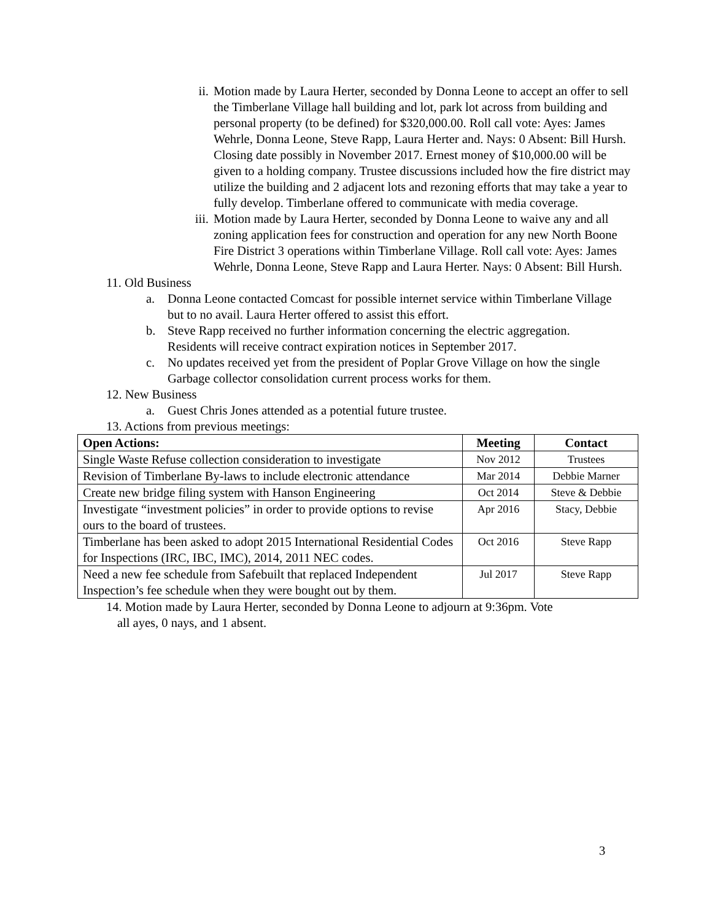ii. Motion made by Laura Herter, seconded by Donna Leone to accept an offer to sell the Timberlane Village hall building and lot, park lot across from building and personal property (to be defined) for $320,000.00. Roll call vote: Ayes: James Wehrle, Donna Leone, Steve Rapp, Laura Herter and. Nays: 0 Absent: Bill Hursh. Closing date possibly in November 2017. Ernest money of $10,000.00 will be given to a holding company. Trustee discussions included how the fire district may utilize the building and 2 adjacent lots and rezoning efforts that may take a year to fully develop. Timberlane offered to communicate with media coverage.
iii.
Motion made by Laura Herter, seconded by Donna Leone to waive any and all zoning application fees for construction and operation for any new North Boone Fire District 3 operations within Timberlane Village. Roll call vote: Ayes: James Wehrle, Donna Leone, Steve Rapp and Laura Herter. Nays: 0 Absent: Bill Hursh.
11. Old Business
a. Donna Leone contacted Comcast for possible internet service within Timberlane Village but to no avail. Laura Herter offered to assist this effort.
b. Steve Rapp received no further information concerning the electric aggregation. Residents will receive contract expiration notices in September 2017.
c. No updates received yet from the president of Poplar Grove Village on how the single Garbage collector consolidation current process works for them.
12. New Business
a. Guest Chris Jones attended as a potential future trustee.
13. Actions from previous meetings:
| Open Actions: | Meeting | Contact |
| --- | --- | --- |
| Single Waste Refuse collection consideration to investigate | Nov 2012 | Trustees |
| Revision of Timberlane By-laws to include electronic attendance | Mar 2014 | Debbie Marner |
| Create new bridge filing system with Hanson Engineering | Oct 2014 | Steve & Debbie |
| Investigate “investment policies” in order to provide options to revise ours to the board of trustees. | Apr 2016 | Stacy, Debbie |
| Timberlane has been asked to adopt 2015 International Residential Codes for Inspections (IRC, IBC, IMC), 2014, 2011 NEC codes. | Oct 2016 | Steve Rapp |
| Need a new fee schedule from Safebuilt that replaced Independent Inspection’s fee schedule when they were bought out by them. | Jul 2017 | Steve Rapp |
14. Motion made by Laura Herter, seconded by Donna Leone to adjourn at 9:36pm. Vote
all ayes, 0 nays, and 1 absent.
3